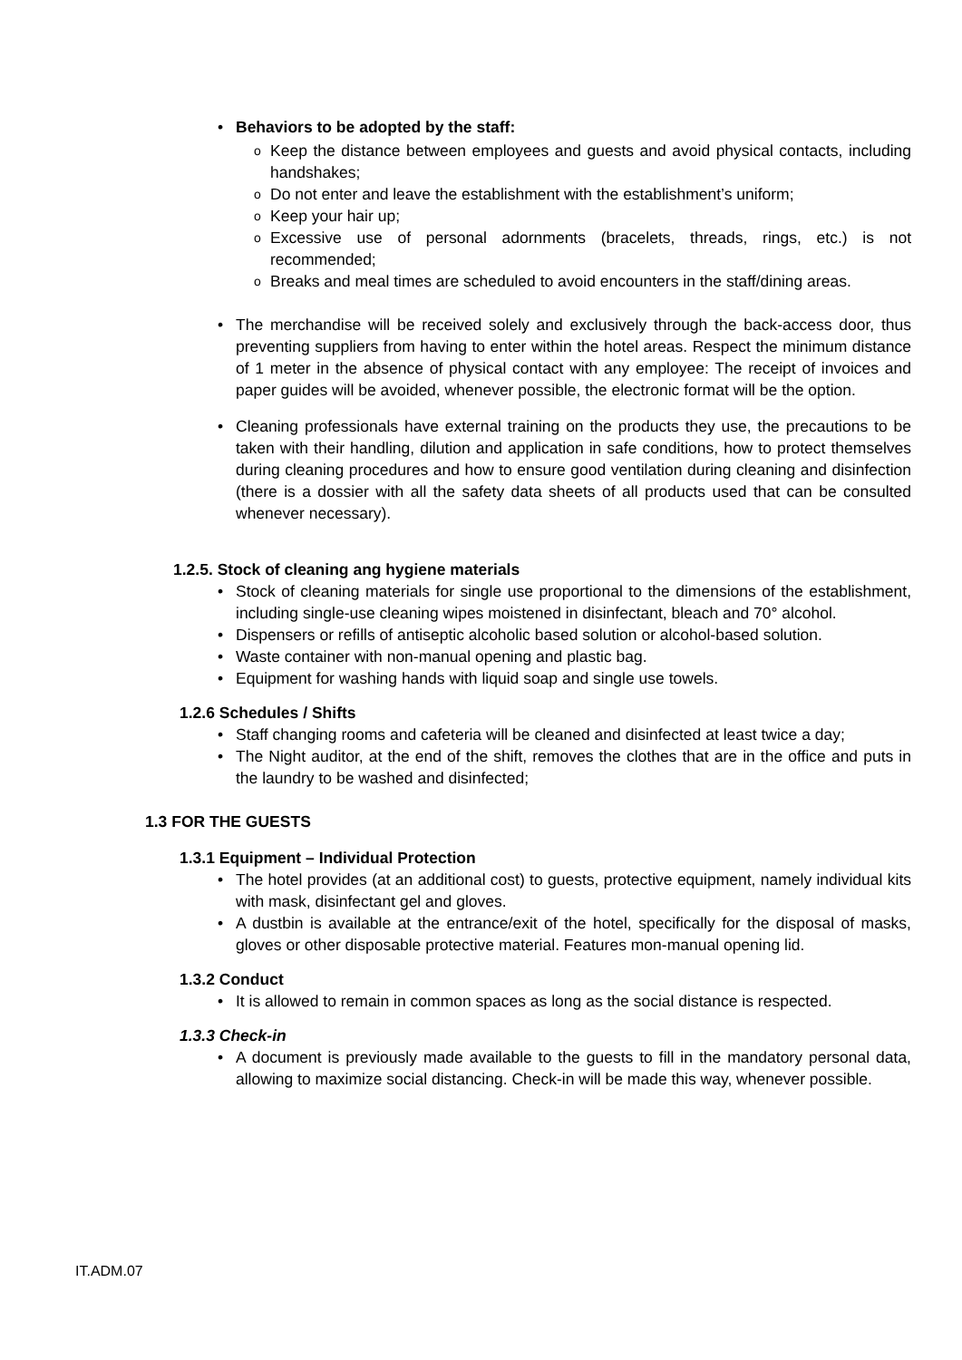Behaviors to be adopted by the staff:
Keep the distance between employees and guests and avoid physical contacts, including handshakes;
Do not enter and leave the establishment with the establishment’s uniform;
Keep your hair up;
Excessive use of personal adornments (bracelets, threads, rings, etc.) is not recommended;
Breaks and meal times are scheduled to avoid encounters in the staff/dining areas.
The merchandise will be received solely and exclusively through the back-access door, thus preventing suppliers from having to enter within the hotel areas. Respect the minimum distance of 1 meter in the absence of physical contact with any employee: The receipt of invoices and paper guides will be avoided, whenever possible, the electronic format will be the option.
Cleaning professionals have external training on the products they use, the precautions to be taken with their handling, dilution and application in safe conditions, how to protect themselves during cleaning procedures and how to ensure good ventilation during cleaning and disinfection (there is a dossier with all the safety data sheets of all products used that can be consulted whenever necessary).
1.2.5. Stock of cleaning ang hygiene materials
Stock of cleaning materials for single use proportional to the dimensions of the establishment, including single-use cleaning wipes moistened in disinfectant, bleach and 70° alcohol.
Dispensers or refills of antiseptic alcoholic based solution or alcohol-based solution.
Waste container with non-manual opening and plastic bag.
Equipment for washing hands with liquid soap and single use towels.
1.2.6 Schedules / Shifts
Staff changing rooms and cafeteria will be cleaned and disinfected at least twice a day;
The Night auditor, at the end of the shift, removes the clothes that are in the office and puts in the laundry to be washed and disinfected;
1.3 FOR THE GUESTS
1.3.1 Equipment – Individual Protection
The hotel provides (at an additional cost) to guests, protective equipment, namely individual kits with mask, disinfectant gel and gloves.
A dustbin is available at the entrance/exit of the hotel, specifically for the disposal of masks, gloves or other disposable protective material. Features mon-manual opening lid.
1.3.2 Conduct
It is allowed to remain in common spaces as long as the social distance is respected.
1.3.3 Check-in
A document is previously made available to the guests to fill in the mandatory personal data, allowing to maximize social distancing. Check-in will be made this way, whenever possible.
IT.ADM.07